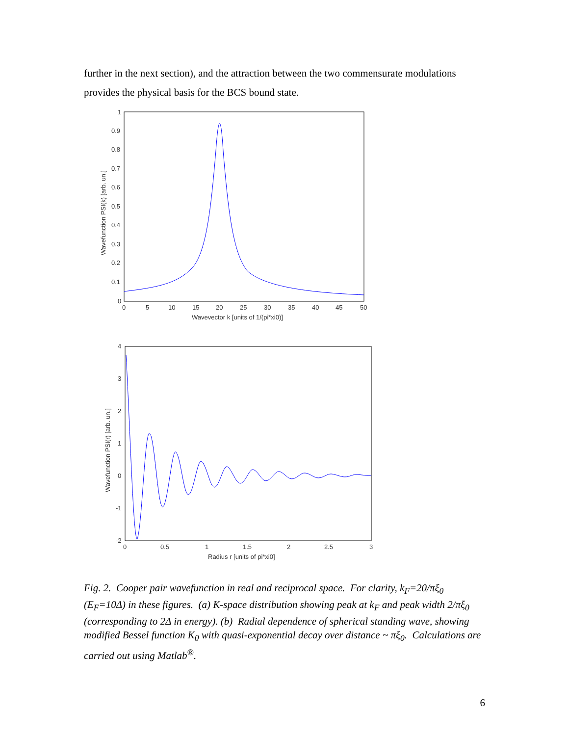further in the next section), and the attraction between the two commensurate modulations provides the physical basis for the BCS bound state.
1
0.9
0.8
0.7
0.6
0.5
0.4
0.3
0.2
0.1
0
0
5
10
15
20
25
30
35
40
45
50
Wavevector k [units of 1/(pi*xi0)]
Wavefunction PSI(k) [arb. un.]
4
3
2
1
0
-1
-2
0
0.5
1
1.5
2
2.5
3
Radius r [units of pi*xi0]
Wavefunction PSI(r) [arb. un.]
Fig. 2. Cooper pair wavefunction in real and reciprocal space. For clarity, k<sub>F</sub>=20/πξ<sub>0</sub> (E<sub>F</sub>=10Δ) in these figures. (a) K-space distribution showing peak at k<sub>F</sub> and peak width 2/πξ<sub>0</sub> (corresponding to 2Δ in energy). (b) Radial dependence of spherical standing wave, showing modified Bessel function K<sub>0</sub> with quasi-exponential decay over distance ~ πξ<sub>0</sub>. Calculations are carried out using Matlab<sup>®</sup>.
6